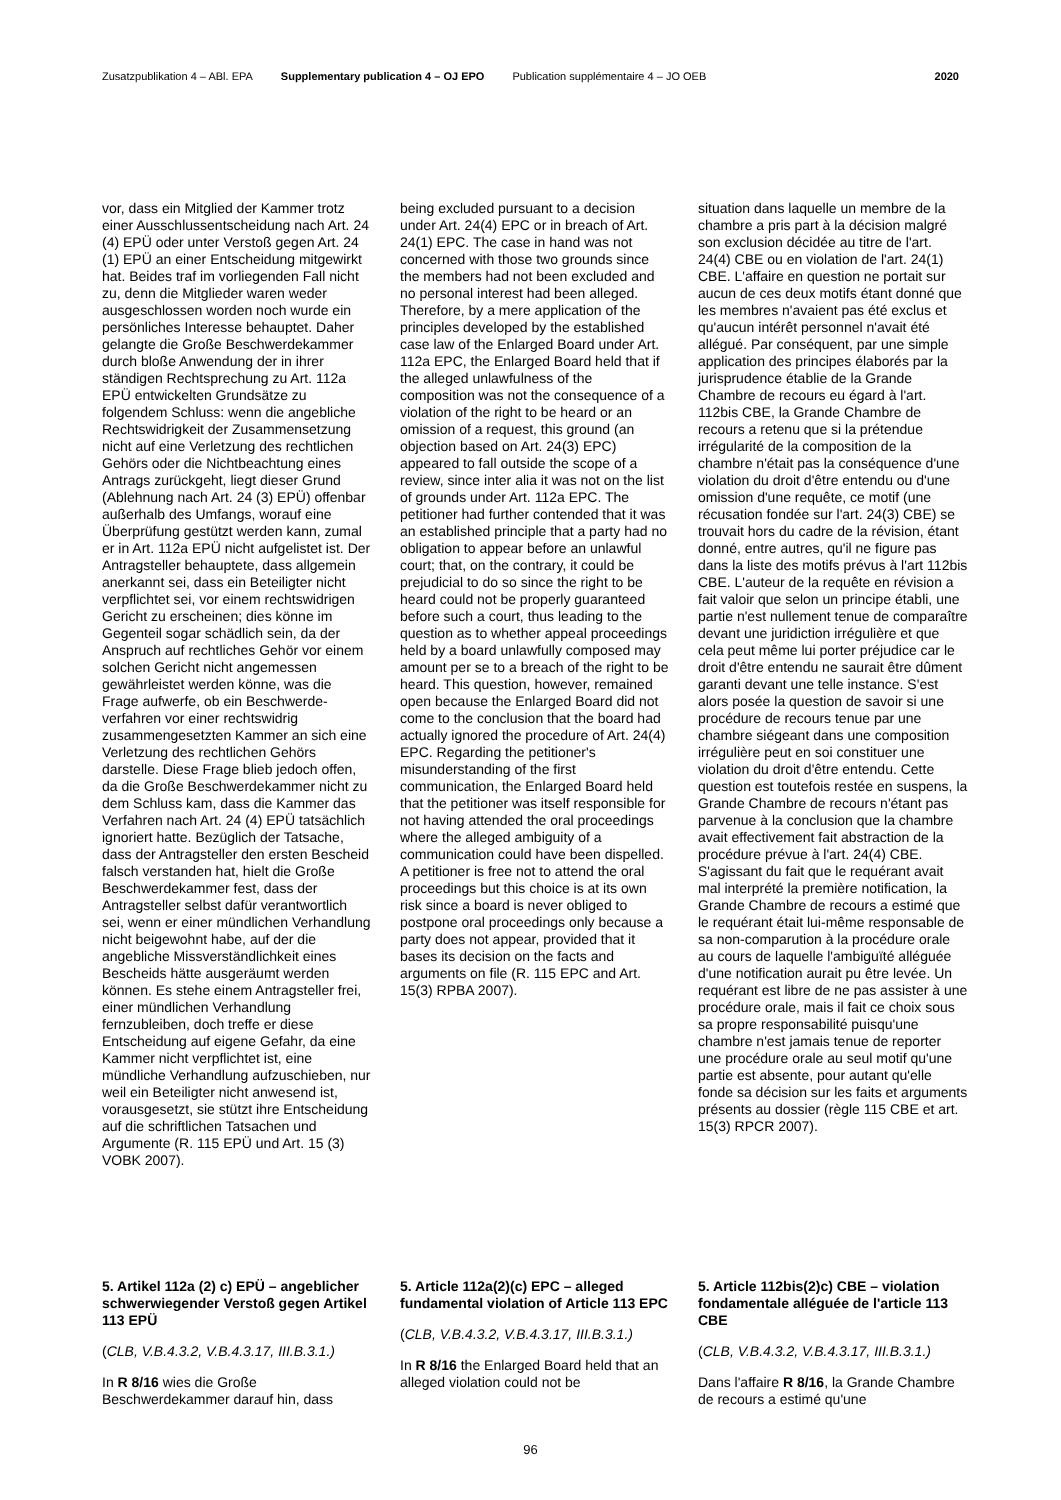Zusatzpublikation 4 – ABl. EPA Supplementary publication 4 – OJ EPO Publication supplémentaire 4 – JO OEB 2020
vor, dass ein Mitglied der Kammer trotz einer Ausschlussentscheidung nach Art. 24 (4) EPÜ oder unter Verstoß gegen Art. 24 (1) EPÜ an einer Entscheidung mitgewirkt hat. Beides traf im vorliegenden Fall nicht zu, denn die Mitglieder waren weder ausge­schlossen worden noch wurde ein persönliches Interesse behauptet. Daher gelangte die Große Beschwerde­kammer durch bloße Anwendung der in ihrer ständigen Rechtsprechung zu Art. 112a EPÜ entwickelten Grundsätze zu folgendem Schluss: wenn die angeb­liche Rechtswidrigkeit der Zusammen­setzung nicht auf eine Verletzung des rechtlichen Gehörs oder die Nichtbe­achtung eines Antrags zurückgeht, liegt dieser Grund (Ablehnung nach Art. 24 (3) EPÜ) offenbar außerhalb des Umfangs, worauf eine Überprüfung gestützt werden kann, zumal er in Art. 112a EPÜ nicht aufgelistet ist. Der Antragsteller behauptete, dass allgemein anerkannt sei, dass ein Beteiligter nicht verpflichtet sei, vor einem rechtswidrigen Gericht zu erscheinen; dies könne im Gegenteil sogar schädlich sein, da der Anspruch auf rechtliches Gehör vor einem solchen Gericht nicht angemessen gewährleistet werden könne, was die Frage aufwerfe, ob ein Beschwerde­verfahren vor einer rechtswidrig zusammengesetzten Kammer an sich eine Verletzung des rechtlichen Gehörs darstelle. Diese Frage blieb jedoch offen, da die Große Beschwerde­kammer nicht zu dem Schluss kam, dass die Kammer das Verfahren nach Art. 24 (4) EPÜ tatsächlich ignoriert hatte. Bezüglich der Tatsache, dass der Antragsteller den ersten Bescheid falsch verstanden hat, hielt die Große Beschwerdekammer fest, dass der Antragsteller selbst dafür verantwortlich sei, wenn er einer mündlichen Verhand­lung nicht beigewohnt habe, auf der die angebliche Missverständlichkeit eines Bescheids hätte ausgeräumt werden können. Es stehe einem Antragsteller frei, einer mündlichen Verhandlung fernzubleiben, doch treffe er diese Entscheidung auf eigene Gefahr, da eine Kammer nicht verpflichtet ist, eine mündliche Verhandlung aufzuschieben, nur weil ein Beteiligter nicht anwesend ist, vorausgesetzt, sie stützt ihre Entscheidung auf die schriftlichen Tatsachen und Argumente (R. 115 EPÜ und Art. 15 (3) VOBK 2007).
5. Artikel 112a (2) c) EPÜ – angebli­cher schwerwiegender Verstoß gegen Artikel 113 EPÜ
(CLB, V.B.4.3.2, V.B.4.3.17, III.B.3.1.)
In R 8/16 wies die Große Beschwerdekammer darauf hin, dass
being excluded pursuant to a decision under Art. 24(4) EPC or in breach of Art. 24(1) EPC. The case in hand was not concerned with those two grounds since the members had not been excluded and no personal interest had been alleged. Therefore, by a mere application of the principles developed by the established case law of the Enlarged Board under Art. 112a EPC, the Enlarged Board held that if the alleged unlawfulness of the composition was not the consequence of a violation of the right to be heard or an omission of a request, this ground (an objection based on Art. 24(3) EPC) appeared to fall outside the scope of a review, since inter alia it was not on the list of grounds under Art. 112a EPC. The petitioner had further contended that it was an established principle that a party had no obligation to appear before an unlawful court; that, on the contrary, it could be prejudicial to do so since the right to be heard could not be properly guaranteed before such a court, thus leading to the question as to whether appeal proceedings held by a board unlawfully composed may amount per se to a breach of the right to be heard. This question, however, remained open because the Enlarged Board did not come to the conclusion that the board had actually ignored the procedure of Art. 24(4) EPC. Regarding the petitioner's misunderstanding of the first communication, the Enlarged Board held that the petitioner was itself responsible for not having attended the oral proceedings where the alleged ambiguity of a communication could have been dispelled. A petitioner is free not to attend the oral proceedings but this choice is at its own risk since a board is never obliged to postpone oral proceedings only because a party does not appear, provided that it bases its decision on the facts and arguments on file (R. 115 EPC and Art. 15(3) RPBA 2007).
5. Article 112a(2)(c) EPC – alleged fundamental violation of Article 113 EPC
(CLB, V.B.4.3.2, V.B.4.3.17, III.B.3.1.)
In R 8/16 the Enlarged Board held that an alleged violation could not be
situation dans laquelle un membre de la chambre a pris part à la décision malgré son exclusion décidée au titre de l'art. 24(4) CBE ou en violation de l'art. 24(1) CBE. L'affaire en question ne portait sur aucun de ces deux motifs étant donné que les membres n'avaient pas été exclus et qu'aucun intérêt personnel n'avait été allégué. Par conséquent, par une simple application des principes élaborés par la jurisprudence établie de la Grande Chambre de recours eu égard à l'art. 112bis CBE, la Grande Chambre de recours a retenu que si la prétendue irrégularité de la composition de la chambre n'était pas la conséquence d'une violation du droit d'être entendu ou d'une omission d'une requête, ce motif (une récusation fondée sur l'art. 24(3) CBE) se trouvait hors du cadre de la révision, étant donné, entre autres, qu'il ne figure pas dans la liste des motifs prévus à l'art 112bis CBE. L'auteur de la requête en révision a fait valoir que selon un principe établi, une partie n'est nullement tenue de comparaître devant une juridiction irrégulière et que cela peut même lui porter préjudice car le droit d'être entendu ne saurait être dûment garanti devant une telle instance. S'est alors posée la question de savoir si une procédure de recours tenue par une chambre siégeant dans une composition irrégulière peut en soi constituer une violation du droit d'être entendu. Cette question est toutefois restée en suspens, la Grande Chambre de recours n'étant pas parvenue à la conclusion que la chambre avait effectivement fait abstraction de la procédure prévue à l'art. 24(4) CBE. S'agissant du fait que le requérant avait mal interprété la première notification, la Grande Chambre de recours a estimé que le requérant était lui-même responsable de sa non-comparution à la procédure orale au cours de laquelle l'ambiguïté alléguée d'une notification aurait pu être levée. Un requérant est libre de ne pas assister à une procédure orale, mais il fait ce choix sous sa propre responsabilité puisqu'une chambre n'est jamais tenue de reporter une procédure orale au seul motif qu'une partie est absente, pour autant qu'elle fonde sa décision sur les faits et arguments présents au dossier (règle 115 CBE et art. 15(3) RPCR 2007).
5. Article 112bis(2)c) CBE – violation fondamentale alléguée de l'article 113 CBE
(CLB, V.B.4.3.2, V.B.4.3.17, III.B.3.1.)
Dans l'affaire R 8/16, la Grande Chambre de recours a estimé qu'une
96